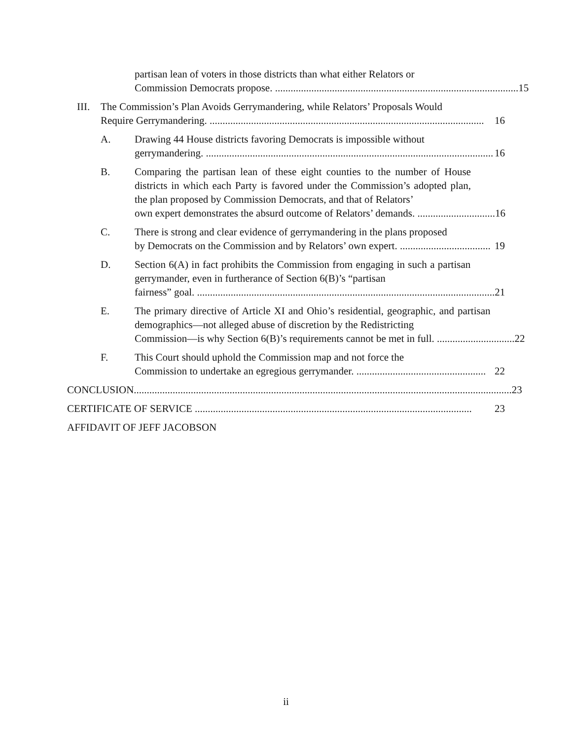partisan lean of voters in those districts than what either Relators or
Commission Democrats propose. .............................................................................................. 15
III. The Commission’s Plan Avoids Gerrymandering, while Relators’ Proposals Would
Require Gerrymandering. .......................................................................................................... 16
A. Drawing 44 House districts favoring Democrats is impossible without
gerrymandering. ............................................................................................................... 16
B. Comparing the partisan lean of these eight counties to the number of House districts in which each Party is favored under the Commission’s adopted plan, the plan proposed by Commission Democrats, and that of Relators’
own expert demonstrates the absurd outcome of Relators’ demands. .............................. 16
C. There is strong and clear evidence of gerrymandering in the plans proposed
by Democrats on the Commission and by Relators’ own expert. ................................... 19
D. Section 6(A) in fact prohibits the Commission from engaging in such a partisan gerrymander, even in furtherance of Section 6(B)’s “partisan
fairness” goal. ................................................................................................................... 21
E. The primary directive of Article XI and Ohio’s residential, geographic, and partisan demographics—not alleged abuse of discretion by the Redistricting
Commission—is why Section 6(B)’s requirements cannot be met in full. .............................. 22
F. This Court should uphold the Commission map and not force the
Commission to undertake an egregious gerrymander. .................................................. 22
CONCLUSION.................................................................................................................................................. 23
CERTIFICATE OF SERVICE ........................................................................................................... 23
AFFIDAVIT OF JEFF JACOBSON
ii